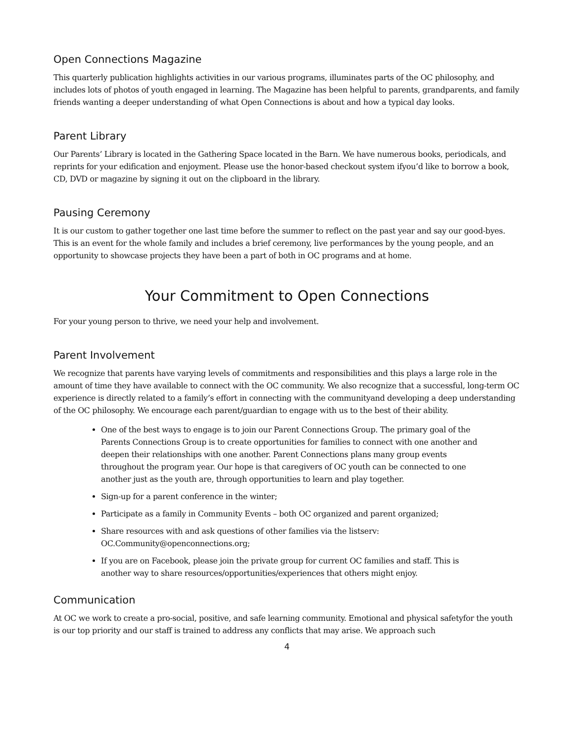Open Connections Magazine
This quarterly publication highlights activities in our various programs, illuminates parts of the OC philosophy, and includes lots of photos of youth engaged in learning. The Magazine has been helpful to parents, grandparents, and family friends wanting a deeper understanding of what Open Connections is about and how a typical day looks.
Parent Library
Our Parents’ Library is located in the Gathering Space located in the Barn. We have numerous books, periodicals, and reprints for your edification and enjoyment. Please use the honor-based checkout system ifyou’d like to borrow a book, CD, DVD or magazine by signing it out on the clipboard in the library.
Pausing Ceremony
It is our custom to gather together one last time before the summer to reflect on the past year and say our good-byes. This is an event for the whole family and includes a brief ceremony, live performances by the young people, and an opportunity to showcase projects they have been a part of both in OC programs and at home.
Your Commitment to Open Connections
For your young person to thrive, we need your help and involvement.
Parent Involvement
We recognize that parents have varying levels of commitments and responsibilities and this plays a large role in the amount of time they have available to connect with the OC community. We also recognize that a successful, long-term OC experience is directly related to a family’s effort in connecting with the communityand developing a deep understanding of the OC philosophy. We encourage each parent/guardian to engage with us to the best of their ability.
One of the best ways to engage is to join our Parent Connections Group. The primary goal of the Parents Connections Group is to create opportunities for families to connect with one another and deepen their relationships with one another. Parent Connections plans many group events throughout the program year. Our hope is that caregivers of OC youth can be connected to one another just as the youth are, through opportunities to learn and play together.
Sign-up for a parent conference in the winter;
Participate as a family in Community Events – both OC organized and parent organized;
Share resources with and ask questions of other families via the listserv: OC.Community@openconnections.org;
If you are on Facebook, please join the private group for current OC families and staff. This is another way to share resources/opportunities/experiences that others might enjoy.
Communication
At OC we work to create a pro-social, positive, and safe learning community. Emotional and physical safetyfor the youth is our top priority and our staff is trained to address any conflicts that may arise. We approach such
4